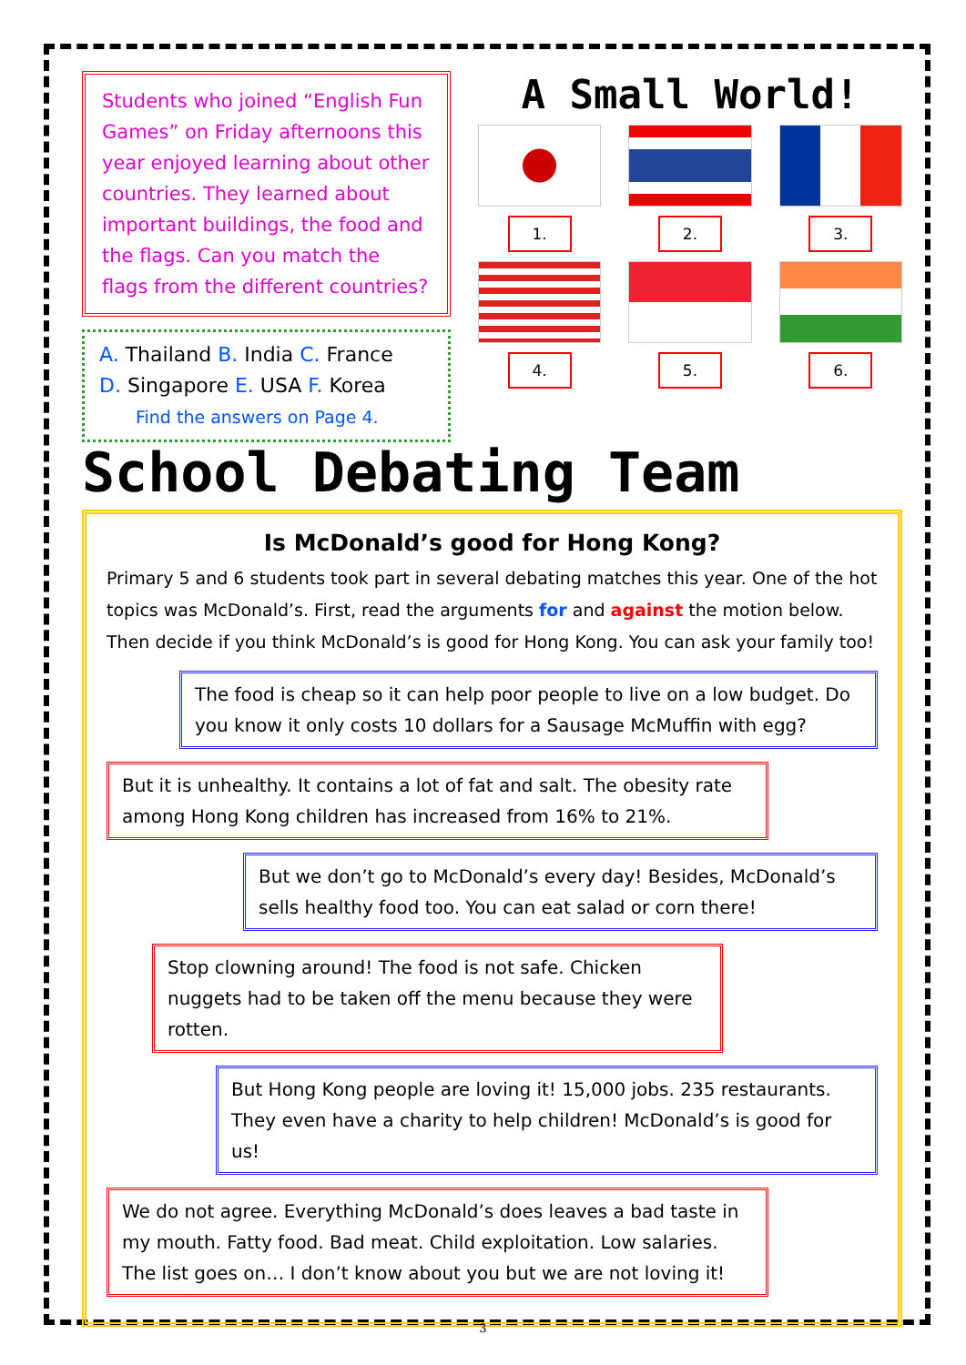Students who joined “English Fun Games” on Friday afternoons this year enjoyed learning about other countries. They learned about important buildings, the food and the flags. Can you match the flags from the different countries?
A. Thailand B. India C. France
D. Singapore E. USA F. Korea
Find the answers on Page 4.
A Small World!
1.
2.
3.
4.
5.
6.
School Debating Team
Is McDonald’s good for Hong Kong?
Primary 5 and 6 students took part in several debating matches this year. One of the hot topics was McDonald’s. First, read the arguments for and against the motion below. Then decide if you think McDonald’s is good for Hong Kong. You can ask your family too!
The food is cheap so it can help poor people to live on a low budget. Do you know it only costs 10 dollars for a Sausage McMuffin with egg?
But it is unhealthy. It contains a lot of fat and salt. The obesity rate among Hong Kong children has increased from 16% to 21%.
But we don’t go to McDonald’s every day! Besides, McDonald’s sells healthy food too. You can eat salad or corn there!
Stop clowning around! The food is not safe. Chicken nuggets had to be taken off the menu because they were rotten.
But Hong Kong people are loving it! 15,000 jobs. 235 restaurants. They even have a charity to help children! McDonald’s is good for us!
We do not agree. Everything McDonald’s does leaves a bad taste in my mouth. Fatty food. Bad meat. Child exploitation. Low salaries. The list goes on… I don’t know about you but we are not loving it!
3